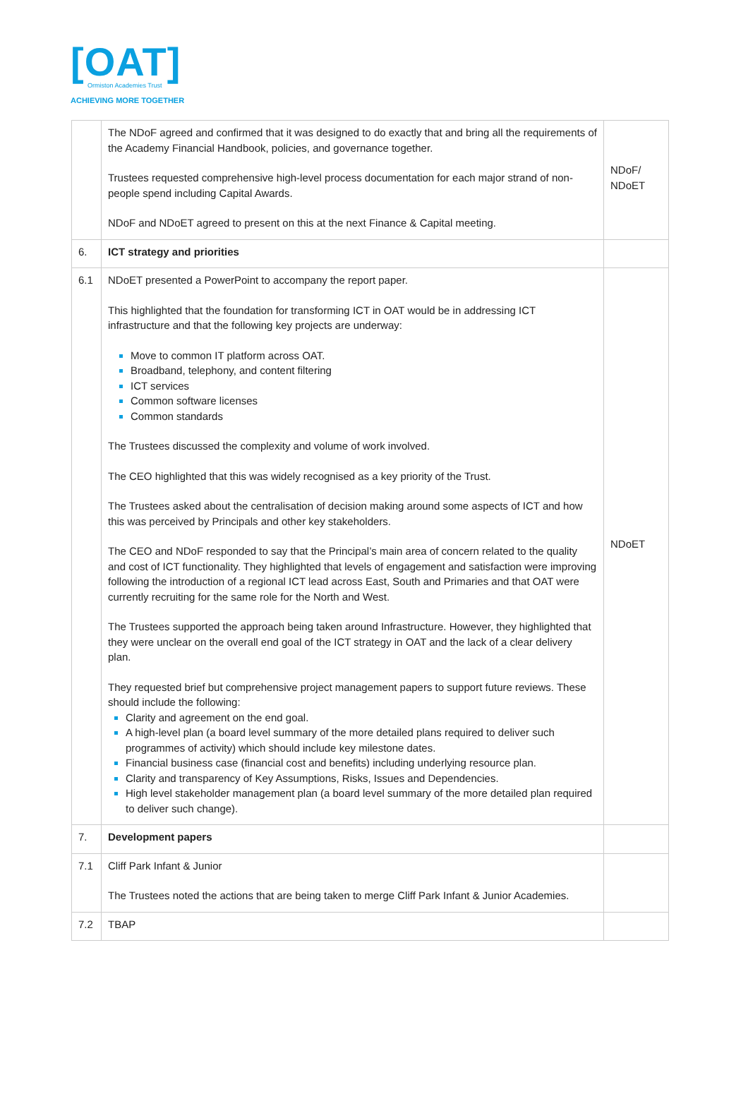[OAT]
Ormiston Academies Trust
ACHIEVING MORE TOGETHER
| | The NDoF agreed and confirmed that it was designed to do exactly that and bring all the requirements of the Academy Financial Handbook, policies, and governance together. Trustees requested comprehensive high-level process documentation for each major strand of non-people spend including Capital Awards. NDoF and NDoET agreed to present on this at the next Finance & Capital meeting. | NDoF/ NDoET |
| 6. | ICT strategy and priorities | |
| 6.1 | NDoET presented a PowerPoint to accompany the report paper. This highlighted that the foundation for transforming ICT in OAT would be in addressing ICT infrastructure and that the following key projects are underway: Move to common IT platform across OAT. Broadband, telephony, and content filtering ICT services Common software licenses Common standards The Trustees discussed the complexity and volume of work involved. The CEO highlighted that this was widely recognised as a key priority of the Trust. The Trustees asked about the centralisation of decision making around some aspects of ICT and how this was perceived by Principals and other key stakeholders. The CEO and NDoF responded to say that the Principal’s main area of concern related to the quality and cost of ICT functionality. They highlighted that levels of engagement and satisfaction were improving following the introduction of a regional ICT lead across East, South and Primaries and that OAT were currently recruiting for the same role for the North and West. The Trustees supported the approach being taken around Infrastructure. However, they highlighted that they were unclear on the overall end goal of the ICT strategy in OAT and the lack of a clear delivery plan. They requested brief but comprehensive project management papers to support future reviews. These should include the following: Clarity and agreement on the end goal. A high-level plan (a board level summary of the more detailed plans required to deliver such programmes of activity) which should include key milestone dates. Financial business case (financial cost and benefits) including underlying resource plan. Clarity and transparency of Key Assumptions, Risks, Issues and Dependencies. High level stakeholder management plan (a board level summary of the more detailed plan required to deliver such change). | NDoET |
| 7. | Development papers | |
| 7.1 | Cliff Park Infant & Junior The Trustees noted the actions that are being taken to merge Cliff Park Infant & Junior Academies. | |
| 7.2 | TBAP | |